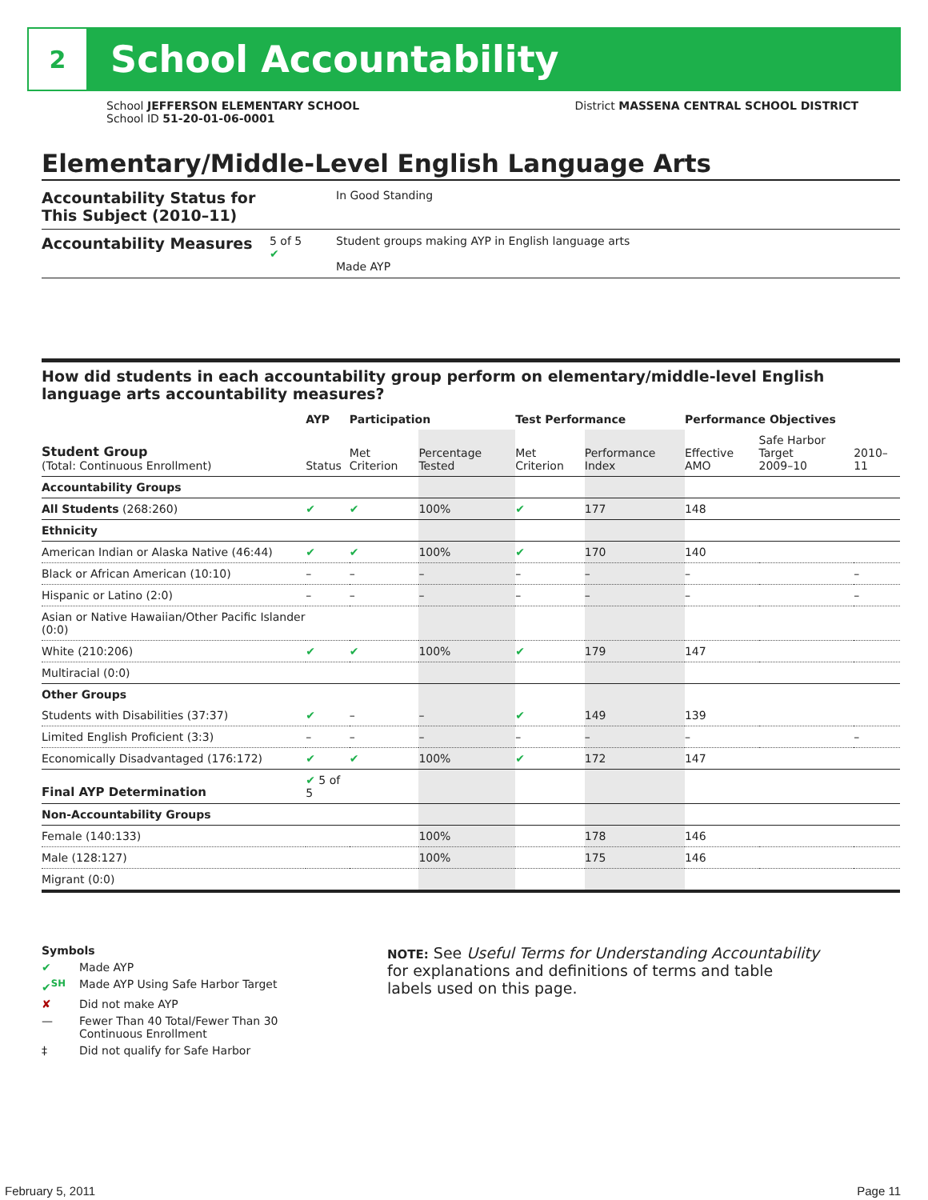2
School Accountability
School JEFFERSON ELEMENTARY SCHOOL
School ID 51-20-01-06-0001
District MASSENA CENTRAL SCHOOL DISTRICT
Elementary/Middle-Level English Language Arts
Accountability Status for This Subject (2010–11)
In Good Standing
Accountability Measures
5 of 5
✔
Student groups making AYP in English language arts
Made AYP
How did students in each accountability group perform on elementary/middle-level English language arts accountability measures?
| | AYP | Participation | | Test Performance | | Performance Objectives | | |
| --- | --- | --- | --- | --- | --- | --- | --- | --- |
| Student Group (Total: Continuous Enrollment) | Status | Met Criterion | Percentage Tested | Met Criterion | Performance Index | Effective AMO | Safe Harbor Target 2009–10 | 2010–11 |
| Accountability Groups | | | | | | | | |
| All Students (268:260) | ✔ | ✔ | 100% | ✔ | 177 | 148 | | |
| Ethnicity | | | | | | | | |
| American Indian or Alaska Native (46:44) | ✔ | ✔ | 100% | ✔ | 170 | 140 | | |
| Black or African American (10:10) | – | – | – | – | – | – | | – |
| Hispanic or Latino (2:0) | – | – | – | – | – | – | | – |
| Asian or Native Hawaiian/Other Pacific Islander (0:0) | | | | | | | | |
| White (210:206) | ✔ | ✔ | 100% | ✔ | 179 | 147 | | |
| Multiracial (0:0) | | | | | | | | |
| Other Groups | | | | | | | | |
| Students with Disabilities (37:37) | ✔ | – | – | ✔ | 149 | 139 | | |
| Limited English Proficient (3:3) | – | – | – | – | – | – | | – |
| Economically Disadvantaged (176:172) | ✔ | ✔ | 100% | ✔ | 172 | 147 | | |
| Final AYP Determination | ✔ 5 of 5 | | | | | | | |
| Non-Accountability Groups | | | | | | | | |
| Female (140:133) | | | 100% | | 178 | 146 | | |
| Male (128:127) | | | 100% | | 175 | 146 | | |
| Migrant (0:0) | | | | | | | | |
Symbols
✔ Made AYP
✔<sup>SH</sup> Made AYP Using Safe Harbor Target
✘ Did not make AYP
— Fewer Than 40 Total/Fewer Than 30
Continuous Enrollment
‡ Did not qualify for Safe Harbor
NOTE: See Useful Terms for Understanding Accountability for explanations and definitions of terms and table labels used on this page.
February 5, 2011 Page 11